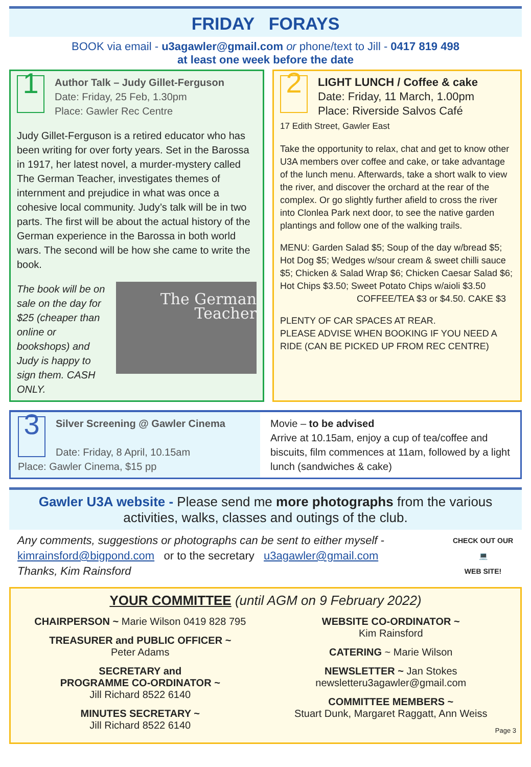FRIDAY FORAYS
BOOK via email - u3agawler@gmail.com or phone/text to Jill - 0417 819 498
at least one week before the date
1
Author Talk – Judy Gillet-Ferguson
Date: Friday, 25 Feb, 1.30pm
Place: Gawler Rec Centre
Judy Gillet-Ferguson is a retired educator who has been writing for over forty years. Set in the Barossa in 1917, her latest novel, a murder-mystery called The German Teacher, investigates themes of internment and prejudice in what was once a cohesive local community. Judy’s talk will be in two parts. The first will be about the actual history of the German experience in the Barossa in both world wars. The second will be how she came to write the book.
The book will be on sale on the day for $25 (cheaper than online or bookshops) and Judy is happy to sign them. CASH ONLY.
The German Teacher
2
LIGHT LUNCH / Coffee & cake
Date: Friday, 11 March, 1.00pm
Place: Riverside Salvos Café
17 Edith Street, Gawler East
Take the opportunity to relax, chat and get to know other U3A members over coffee and cake, or take advantage of the lunch menu. Afterwards, take a short walk to view the river, and discover the orchard at the rear of the complex. Or go slightly further afield to cross the river into Clonlea Park next door, to see the native garden plantings and follow one of the walking trails.
MENU: Garden Salad $5; Soup of the day w/bread $5; Hot Dog $5; Wedges w/sour cream & sweet chilli sauce $5; Chicken & Salad Wrap $6; Chicken Caesar Salad $6; Hot Chips $3.50; Sweet Potato Chips w/aioli $3.50
COFFEE/TEA $3 or $4.50. CAKE $3
PLENTY OF CAR SPACES AT REAR.
PLEASE ADVISE WHEN BOOKING IF YOU NEED A RIDE (CAN BE PICKED UP FROM REC CENTRE)
3 Silver Screening @ Gawler Cinema
Date: Friday, 8 April, 10.15am
Place: Gawler Cinema, $15 pp
Movie – to be advised
Arrive at 10.15am, enjoy a cup of tea/coffee and biscuits, film commences at 11am, followed by a light lunch (sandwiches & cake)
Gawler U3A website - Please send me more photographs from the various activities, walks, classes and outings of the club.
Any comments, suggestions or photographs can be sent to either myself -
kimrainsford@bigpond.com or to the secretary u3agawler@gmail.com
Thanks, Kim Rainsford
CHECK OUT OUR
💻
WEB SITE!
YOUR COMMITTEE (until AGM on 9 February 2022)
CHAIRPERSON ~ Marie Wilson 0419 828 795
TREASURER and PUBLIC OFFICER ~
Peter Adams
SECRETARY and
PROGRAMME CO-ORDINATOR ~
Jill Richard 8522 6140
MINUTES SECRETARY ~
Jill Richard 8522 6140
WEBSITE CO-ORDINATOR ~
Kim Rainsford
CATERING ~ Marie Wilson
NEWSLETTER ~ Jan Stokes
newsletteru3agawler@gmail.com
COMMITTEE MEMBERS ~
Stuart Dunk, Margaret Raggatt, Ann Weiss
Page 3